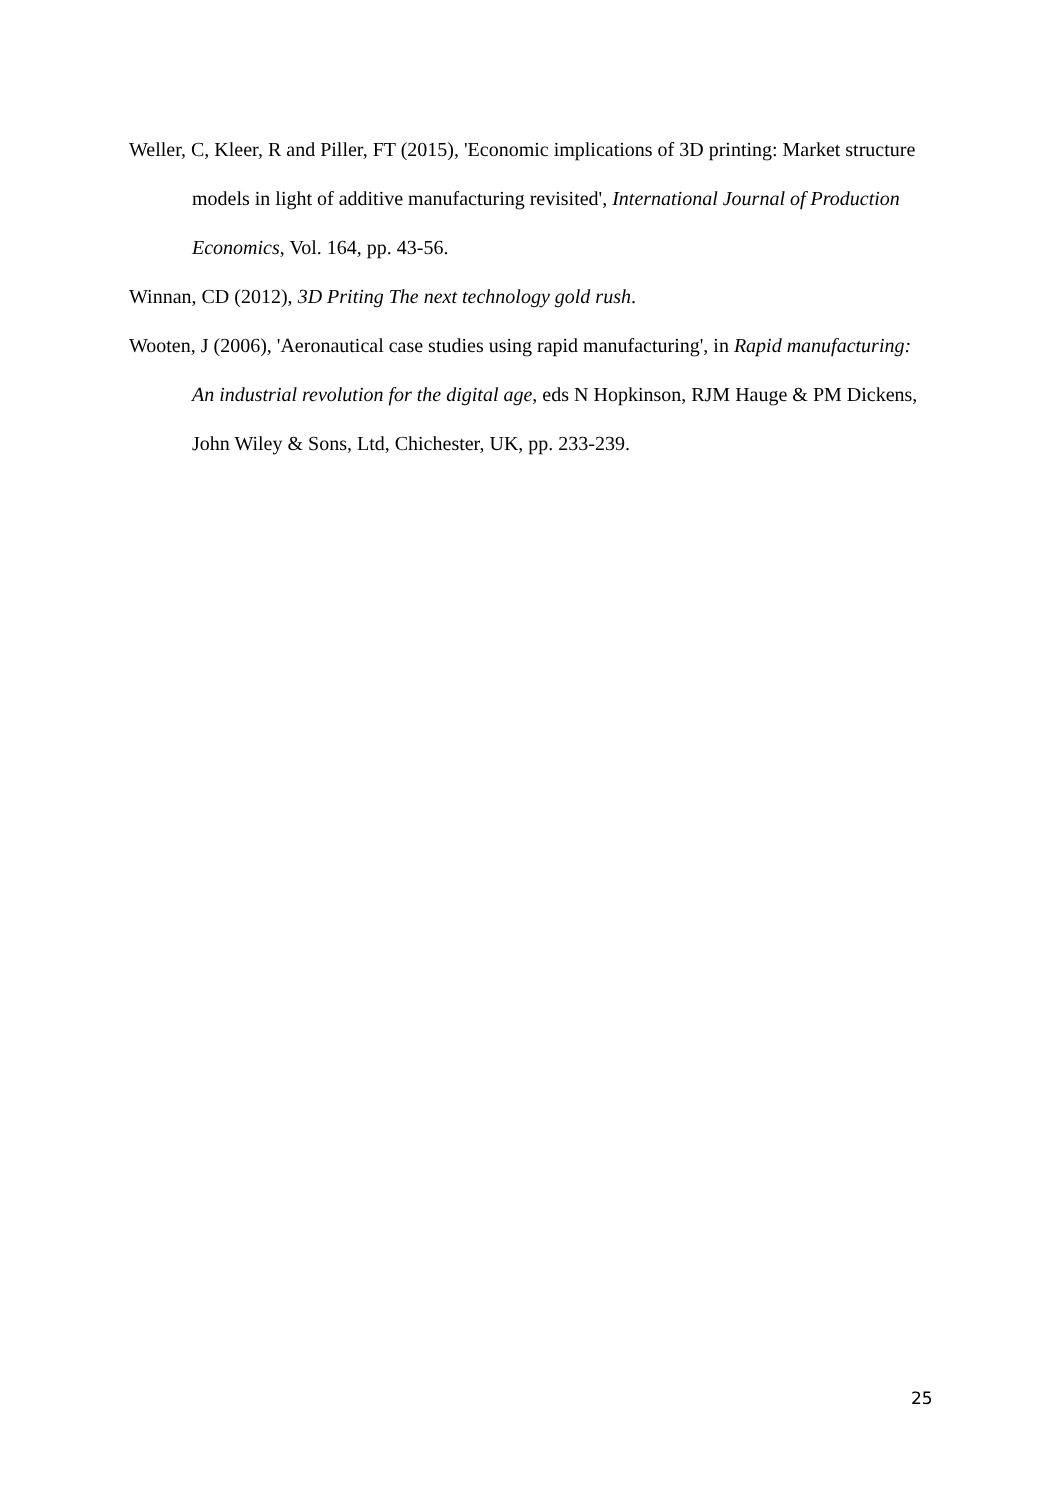Weller, C, Kleer, R and Piller, FT (2015), 'Economic implications of 3D printing: Market structure models in light of additive manufacturing revisited', International Journal of Production Economics, Vol. 164, pp. 43-56.
Winnan, CD (2012), 3D Priting The next technology gold rush.
Wooten, J (2006), 'Aeronautical case studies using rapid manufacturing', in Rapid manufacturing: An industrial revolution for the digital age, eds N Hopkinson, RJM Hauge & PM Dickens, John Wiley & Sons, Ltd, Chichester, UK, pp. 233-239.
25